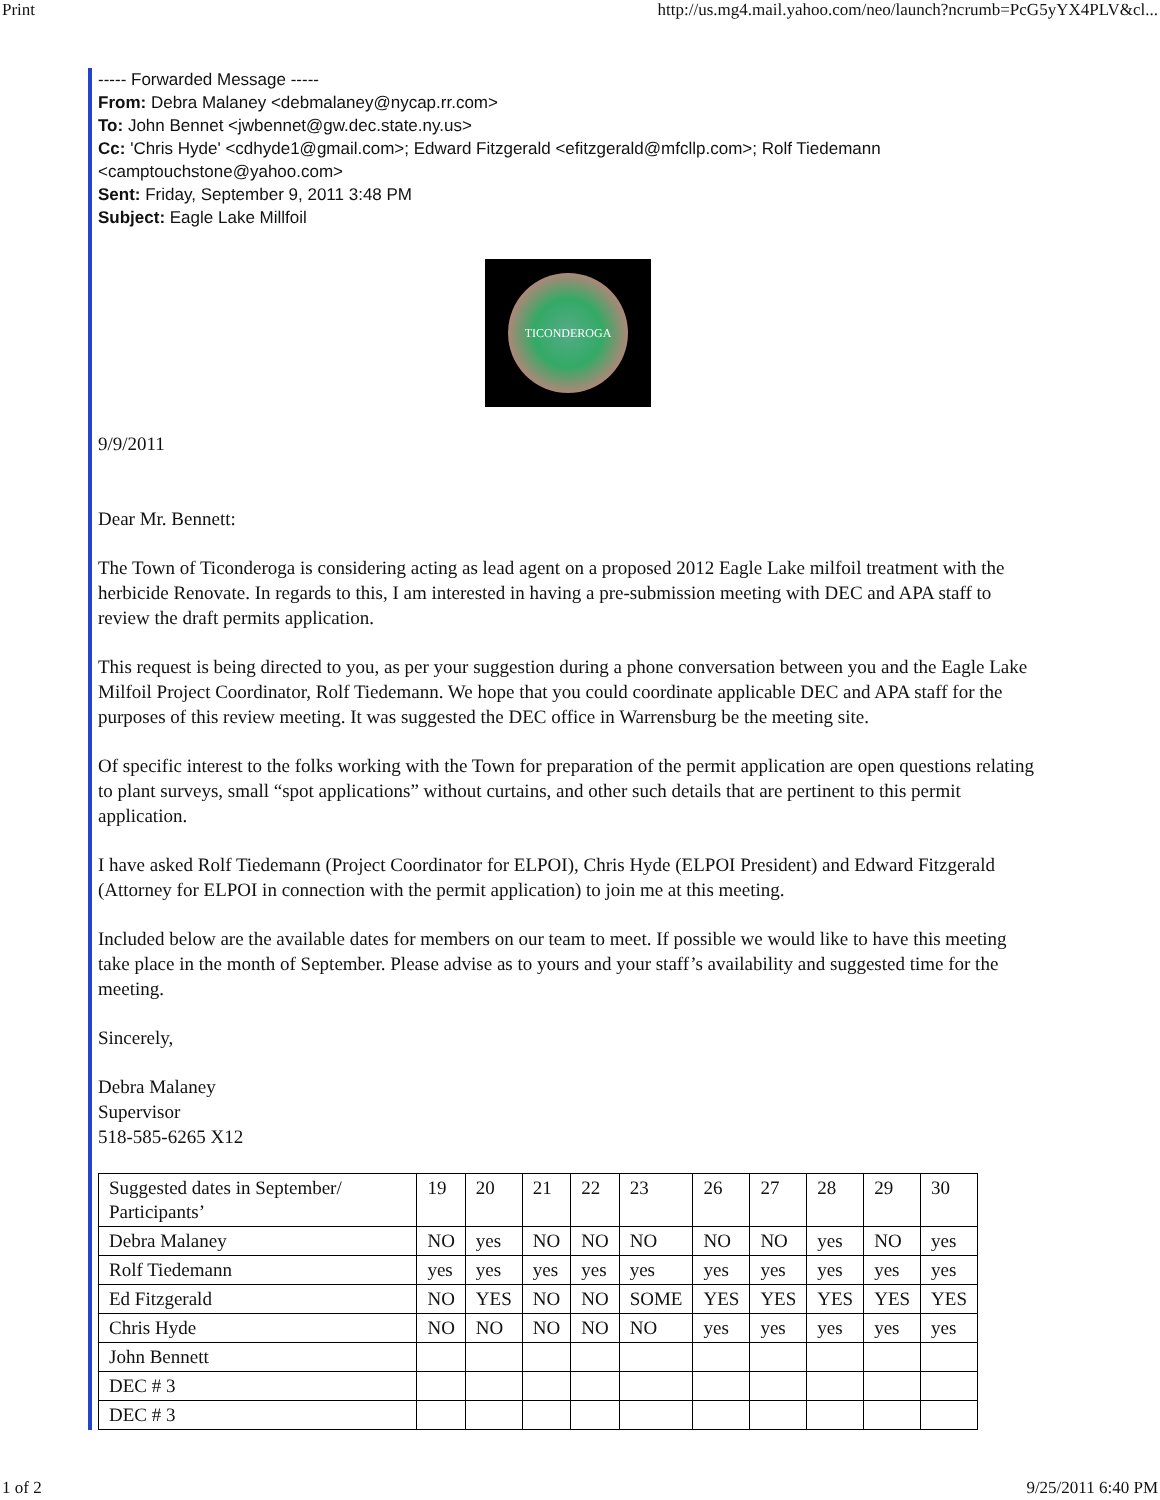Print http://us.mg4.mail.yahoo.com/neo/launch?ncrumb=PcG5yYX4PLV&cl...
----- Forwarded Message -----
From: Debra Malaney <debmalaney@nycap.rr.com>
To: John Bennet <jwbennet@gw.dec.state.ny.us>
Cc: 'Chris Hyde' <cdhyde1@gmail.com>; Edward Fitzgerald <efitzgerald@mfcllp.com>; Rolf Tiedemann <camptouchstone@yahoo.com>
Sent: Friday, September 9, 2011 3:48 PM
Subject: Eagle Lake Millfoil
TICONDEROGA
9/9/2011
Dear Mr. Bennett:
The Town of Ticonderoga is considering acting as lead agent on a proposed 2012 Eagle Lake milfoil treatment with the herbicide Renovate. In regards to this, I am interested in having a pre-submission meeting with DEC and APA staff to review the draft permits application.
This request is being directed to you, as per your suggestion during a phone conversation between you and the Eagle Lake Milfoil Project Coordinator, Rolf Tiedemann. We hope that you could coordinate applicable DEC and APA staff for the purposes of this review meeting. It was suggested the DEC office in Warrensburg be the meeting site.
Of specific interest to the folks working with the Town for preparation of the permit application are open questions relating to plant surveys, small “spot applications” without curtains, and other such details that are pertinent to this permit application.
I have asked Rolf Tiedemann (Project Coordinator for ELPOI), Chris Hyde (ELPOI President) and Edward Fitzgerald (Attorney for ELPOI in connection with the permit application) to join me at this meeting.
Included below are the available dates for members on our team to meet. If possible we would like to have this meeting take place in the month of September. Please advise as to yours and your staff’s availability and suggested time for the meeting.
Sincerely,
Debra Malaney
Supervisor
518-585-6265 X12
| Suggested dates in September/ Participants’ | 19 | 20 | 21 | 22 | 23 | 26 | 27 | 28 | 29 | 30 |
| Debra Malaney | NO | yes | NO | NO | NO | NO | NO | yes | NO | yes |
| Rolf Tiedemann | yes | yes | yes | yes | yes | yes | yes | yes | yes | yes |
| Ed Fitzgerald | NO | YES | NO | NO | SOME | YES | YES | YES | YES | YES |
| Chris Hyde | NO | NO | NO | NO | NO | yes | yes | yes | yes | yes |
| John Bennett | | | | | | | | | | |
| DEC # 3 | | | | | | | | | | |
| DEC # 3 | | | | | | | | | | |
1 of 2 9/25/2011 6:40 PM